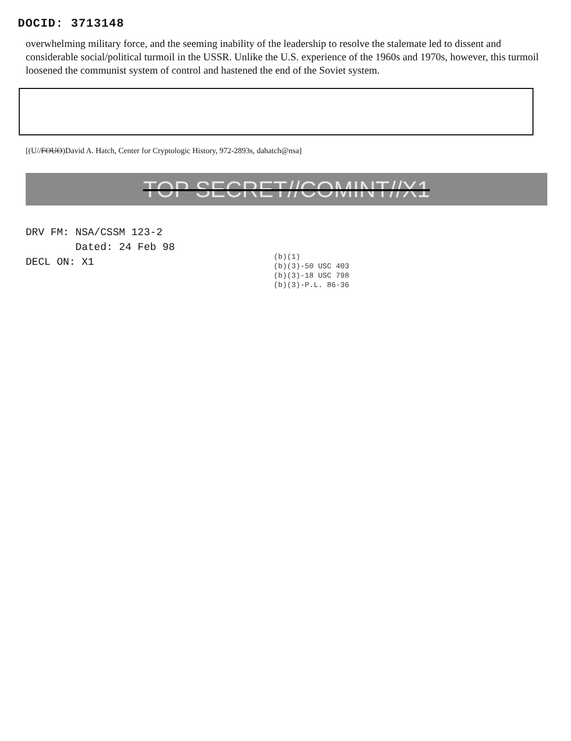DOCID: 3713148
overwhelming military force, and the seeming inability of the leadership to resolve the stalemate led to dissent and considerable social/political turmoil in the USSR. Unlike the U.S. experience of the 1960s and 1970s, however, this turmoil loosened the communist system of control and hastened the end of the Soviet system.
[(U//FOUO)David A. Hatch, Center for Cryptologic History, 972-2893s, dahatch@nsa]
TOP SECRET//COMINT//X1
DRV FM: NSA/CSSM 123-2 Dated: 24 Feb 98 DECL ON: X1
(b)(1)
(b)(3)-50 USC 403
(b)(3)-18 USC 798
(b)(3)-P.L. 86-36